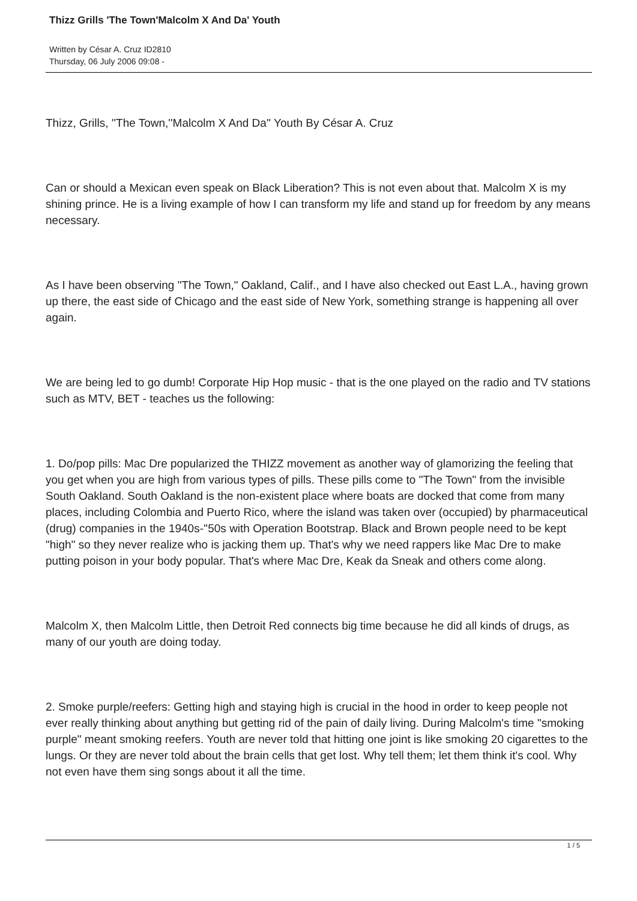Thizz Grills 'The Town'Malcolm X And Da' Youth
Written by César A. Cruz ID2810
Thursday, 06 July 2006 09:08 -
Thizz, Grills, ''The Town,''Malcolm X And Da'' Youth By César A. Cruz
Can or should a Mexican even speak on Black Liberation? This is not even about that. Malcolm X is my shining prince. He is a living example of how I can transform my life and stand up for freedom by any means necessary.
As I have been observing "The Town," Oakland, Calif., and I have also checked out East L.A., having grown up there, the east side of Chicago and the east side of New York, something strange is happening all over again.
We are being led to go dumb! Corporate Hip Hop music - that is the one played on the radio and TV stations such as MTV, BET - teaches us the following:
1. Do/pop pills: Mac Dre popularized the THIZZ movement as another way of glamorizing the feeling that you get when you are high from various types of pills. These pills come to "The Town" from the invisible South Oakland. South Oakland is the non-existent place where boats are docked that come from many places, including Colombia and Puerto Rico, where the island was taken over (occupied) by pharmaceutical (drug) companies in the 1940s-''50s with Operation Bootstrap. Black and Brown people need to be kept "high" so they never realize who is jacking them up. That's why we need rappers like Mac Dre to make putting poison in your body popular. That's where Mac Dre, Keak da Sneak and others come along.
Malcolm X, then Malcolm Little, then Detroit Red connects big time because he did all kinds of drugs, as many of our youth are doing today.
2. Smoke purple/reefers: Getting high and staying high is crucial in the hood in order to keep people not ever really thinking about anything but getting rid of the pain of daily living. During Malcolm's time "smoking purple" meant smoking reefers. Youth are never told that hitting one joint is like smoking 20 cigarettes to the lungs. Or they are never told about the brain cells that get lost. Why tell them; let them think it's cool. Why not even have them sing songs about it all the time.
1 / 5